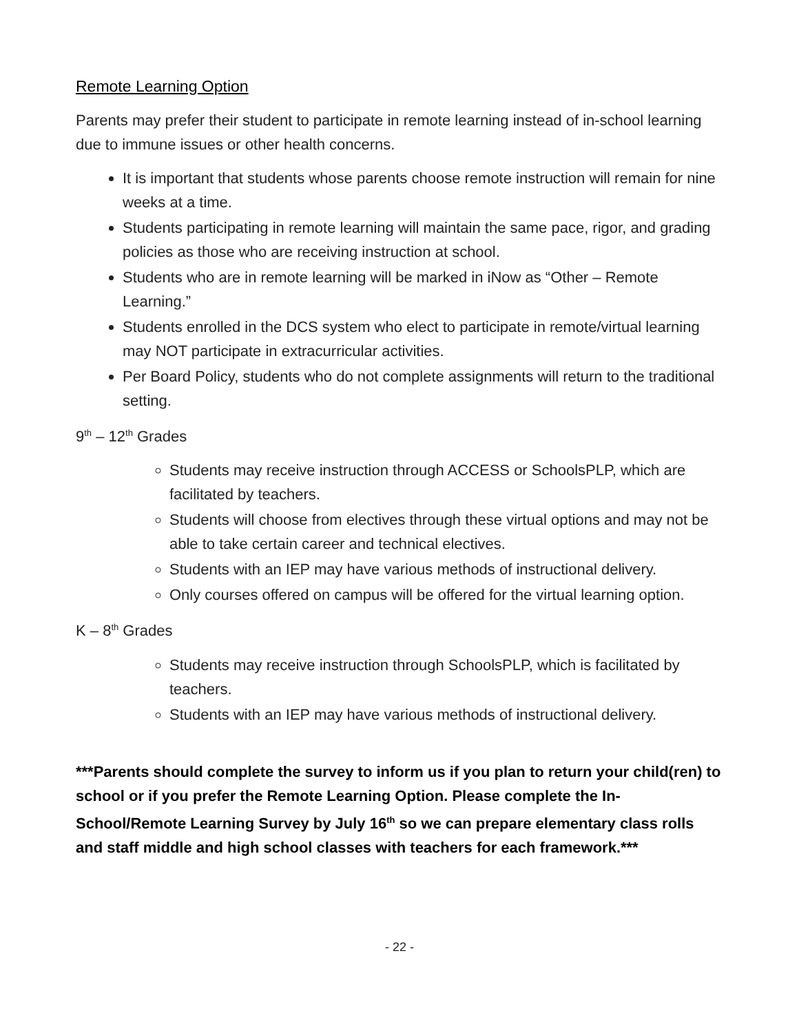Remote Learning Option
Parents may prefer their student to participate in remote learning instead of in-school learning due to immune issues or other health concerns.
It is important that students whose parents choose remote instruction will remain for nine weeks at a time.
Students participating in remote learning will maintain the same pace, rigor, and grading policies as those who are receiving instruction at school.
Students who are in remote learning will be marked in iNow as “Other – Remote Learning.”
Students enrolled in the DCS system who elect to participate in remote/virtual learning may NOT participate in extracurricular activities.
Per Board Policy, students who do not complete assignments will return to the traditional setting.
9<sup>th</sup> – 12<sup>th</sup> Grades
Students may receive instruction through ACCESS or SchoolsPLP, which are facilitated by teachers.
Students will choose from electives through these virtual options and may not be able to take certain career and technical electives.
Students with an IEP may have various methods of instructional delivery.
Only courses offered on campus will be offered for the virtual learning option.
K – 8<sup>th</sup> Grades
Students may receive instruction through SchoolsPLP, which is facilitated by teachers.
Students with an IEP may have various methods of instructional delivery.
***Parents should complete the survey to inform us if you plan to return your child(ren) to school or if you prefer the Remote Learning Option. Please complete the In-School/Remote Learning Survey by July 16<sup>th</sup> so we can prepare elementary class rolls and staff middle and high school classes with teachers for each framework.***
- 22 -